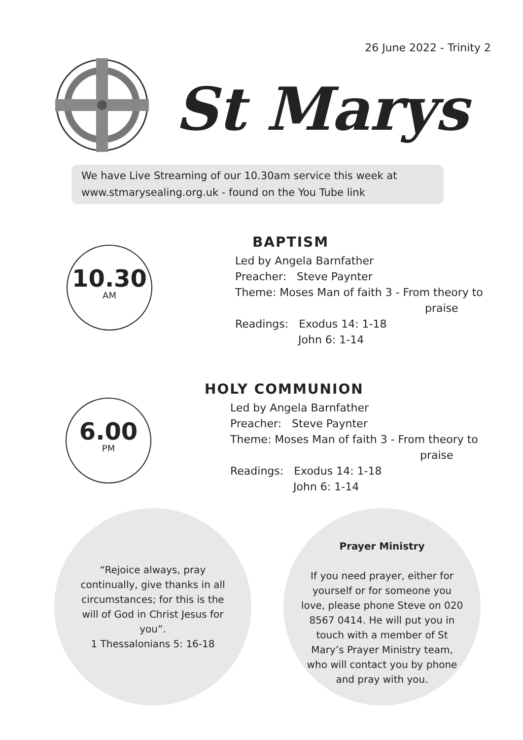26 June 2022 - Trinity 2
St Marys
We have Live Streaming of our 10.30am service this week at
www.stmarysealing.org.uk - found on the You Tube link
10.30
AM
BAPTISM
Led by Angela Barnfather
Preacher: Steve Paynter
Theme: Moses Man of faith 3 - From theory to
praise
Readings: Exodus 14: 1-18
John 6: 1-14
6.00
PM
HOLY COMMUNION
Led by Angela Barnfather
Preacher: Steve Paynter
Theme: Moses Man of faith 3 - From theory to
praise
Readings: Exodus 14: 1-18
John 6: 1-14
“Rejoice always, pray continually, give thanks in all circumstances; for this is the will of God in Christ Jesus for you”.
1 Thessalonians 5: 16-18
Prayer Ministry
If you need prayer, either for yourself or for someone you love, please phone Steve on 020 8567 0414. He will put you in touch with a member of St Mary’s Prayer Ministry team, who will contact you by phone and pray with you.